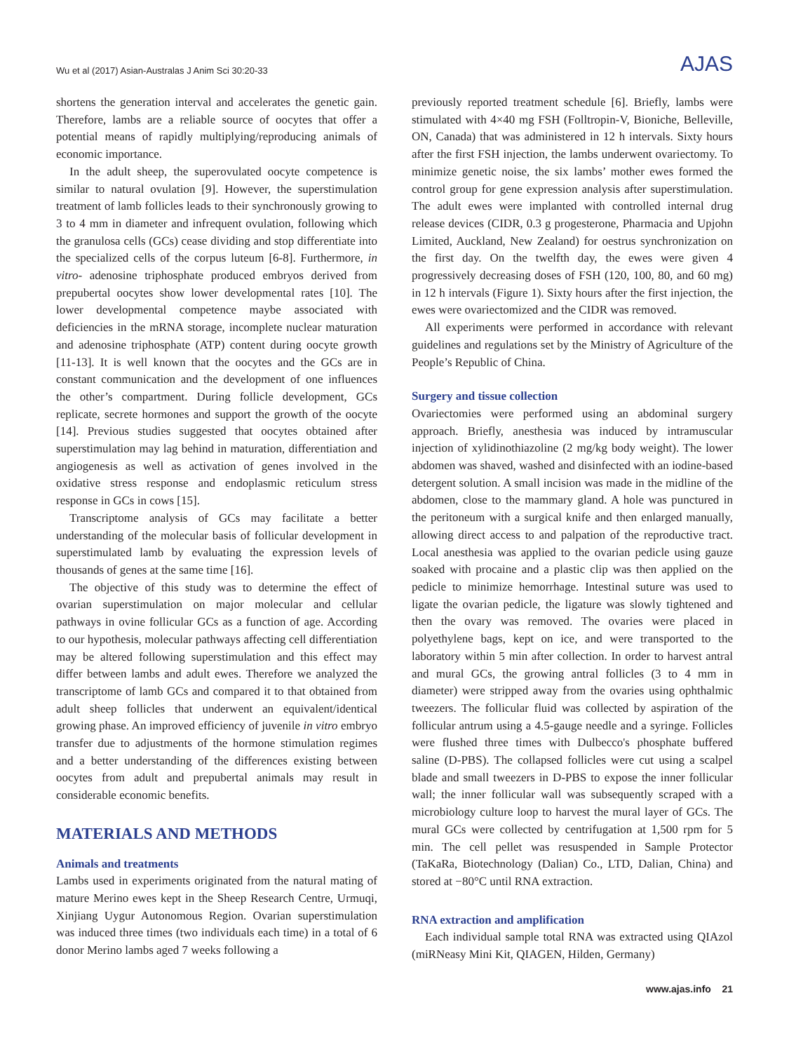Wu et al (2017) Asian-Australas J Anim Sci 30:20-33 AJAS
shortens the generation interval and accelerates the genetic gain. Therefore, lambs are a reliable source of oocytes that offer a potential means of rapidly multiplying/reproducing animals of economic importance.
In the adult sheep, the superovulated oocyte competence is similar to natural ovulation [9]. However, the superstimulation treatment of lamb follicles leads to their synchronously growing to 3 to 4 mm in diameter and infrequent ovulation, following which the granulosa cells (GCs) cease dividing and stop differentiate into the specialized cells of the corpus luteum [6-8]. Furthermore, in vitro- adenosine triphosphate produced embryos derived from prepubertal oocytes show lower developmental rates [10]. The lower developmental competence maybe associated with deficiencies in the mRNA storage, incomplete nuclear maturation and adenosine triphosphate (ATP) content during oocyte growth [11-13]. It is well known that the oocytes and the GCs are in constant communication and the development of one influences the other’s compartment. During follicle development, GCs replicate, secrete hormones and support the growth of the oocyte [14]. Previous studies suggested that oocytes obtained after superstimulation may lag behind in maturation, differentiation and angiogenesis as well as activation of genes involved in the oxidative stress response and endoplasmic reticulum stress response in GCs in cows [15].
Transcriptome analysis of GCs may facilitate a better understanding of the molecular basis of follicular development in superstimulated lamb by evaluating the expression levels of thousands of genes at the same time [16].
The objective of this study was to determine the effect of ovarian superstimulation on major molecular and cellular pathways in ovine follicular GCs as a function of age. According to our hypothesis, molecular pathways affecting cell differentiation may be altered following superstimulation and this effect may differ between lambs and adult ewes. Therefore we analyzed the transcriptome of lamb GCs and compared it to that obtained from adult sheep follicles that underwent an equivalent/identical growing phase. An improved efficiency of juvenile in vitro embryo transfer due to adjustments of the hormone stimulation regimes and a better understanding of the differences existing between oocytes from adult and prepubertal animals may result in considerable economic benefits.
MATERIALS AND METHODS
Animals and treatments
Lambs used in experiments originated from the natural mating of mature Merino ewes kept in the Sheep Research Centre, Urmuqi, Xinjiang Uygur Autonomous Region. Ovarian superstimulation was induced three times (two individuals each time) in a total of 6 donor Merino lambs aged 7 weeks following a
previously reported treatment schedule [6]. Briefly, lambs were stimulated with 4×40 mg FSH (Folltropin-V, Bioniche, Belleville, ON, Canada) that was administered in 12 h intervals. Sixty hours after the first FSH injection, the lambs underwent ovariectomy. To minimize genetic noise, the six lambs’ mother ewes formed the control group for gene expression analysis after superstimulation. The adult ewes were implanted with controlled internal drug release devices (CIDR, 0.3 g progesterone, Pharmacia and Upjohn Limited, Auckland, New Zealand) for oestrus synchronization on the first day. On the twelfth day, the ewes were given 4 progressively decreasing doses of FSH (120, 100, 80, and 60 mg) in 12 h intervals (Figure 1). Sixty hours after the first injection, the ewes were ovariectomized and the CIDR was removed.
All experiments were performed in accordance with relevant guidelines and regulations set by the Ministry of Agriculture of the People’s Republic of China.
Surgery and tissue collection
Ovariectomies were performed using an abdominal surgery approach. Briefly, anesthesia was induced by intramuscular injection of xylidinothiazoline (2 mg/kg body weight). The lower abdomen was shaved, washed and disinfected with an iodine-based detergent solution. A small incision was made in the midline of the abdomen, close to the mammary gland. A hole was punctured in the peritoneum with a surgical knife and then enlarged manually, allowing direct access to and palpation of the reproductive tract. Local anesthesia was applied to the ovarian pedicle using gauze soaked with procaine and a plastic clip was then applied on the pedicle to minimize hemorrhage. Intestinal suture was used to ligate the ovarian pedicle, the ligature was slowly tightened and then the ovary was removed. The ovaries were placed in polyethylene bags, kept on ice, and were transported to the laboratory within 5 min after collection. In order to harvest antral and mural GCs, the growing antral follicles (3 to 4 mm in diameter) were stripped away from the ovaries using ophthalmic tweezers. The follicular fluid was collected by aspiration of the follicular antrum using a 4.5-gauge needle and a syringe. Follicles were flushed three times with Dulbecco's phosphate buffered saline (D-PBS). The collapsed follicles were cut using a scalpel blade and small tweezers in D-PBS to expose the inner follicular wall; the inner follicular wall was subsequently scraped with a microbiology culture loop to harvest the mural layer of GCs. The mural GCs were collected by centrifugation at 1,500 rpm for 5 min. The cell pellet was resuspended in Sample Protector (TaKaRa, Biotechnology (Dalian) Co., LTD, Dalian, China) and stored at −80°C until RNA extraction.
RNA extraction and amplification
Each individual sample total RNA was extracted using QIAzol (miRNeasy Mini Kit, QIAGEN, Hilden, Germany)
www.ajas.info 21